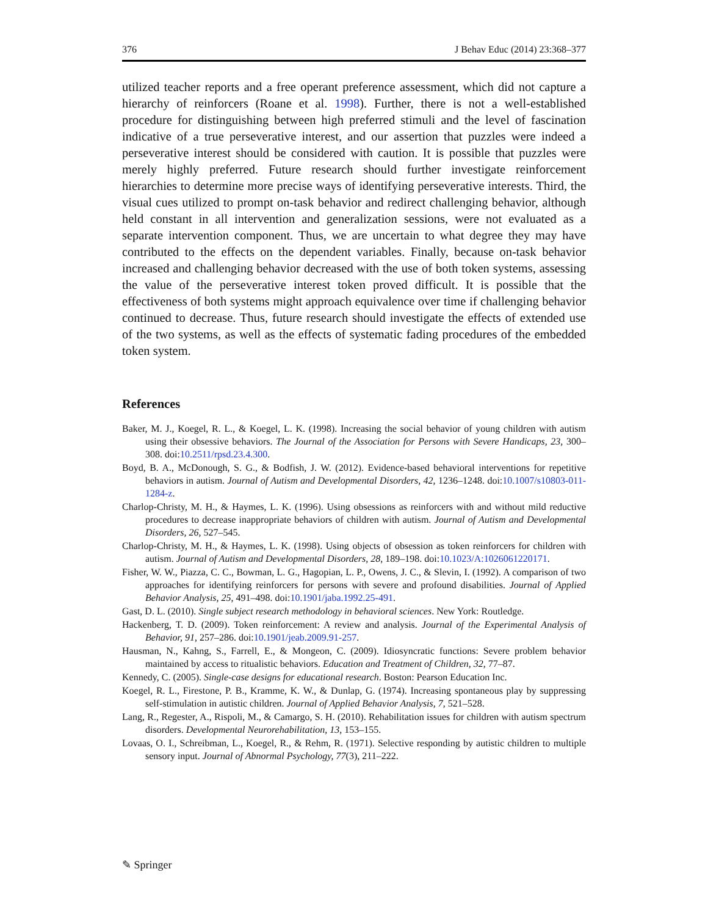376 J Behav Educ (2014) 23:368–377
utilized teacher reports and a free operant preference assessment, which did not capture a hierarchy of reinforcers (Roane et al. 1998). Further, there is not a well-established procedure for distinguishing between high preferred stimuli and the level of fascination indicative of a true perseverative interest, and our assertion that puzzles were indeed a perseverative interest should be considered with caution. It is possible that puzzles were merely highly preferred. Future research should further investigate reinforcement hierarchies to determine more precise ways of identifying perseverative interests. Third, the visual cues utilized to prompt on-task behavior and redirect challenging behavior, although held constant in all intervention and generalization sessions, were not evaluated as a separate intervention component. Thus, we are uncertain to what degree they may have contributed to the effects on the dependent variables. Finally, because on-task behavior increased and challenging behavior decreased with the use of both token systems, assessing the value of the perseverative interest token proved difficult. It is possible that the effectiveness of both systems might approach equivalence over time if challenging behavior continued to decrease. Thus, future research should investigate the effects of extended use of the two systems, as well as the effects of systematic fading procedures of the embedded token system.
References
Baker, M. J., Koegel, R. L., & Koegel, L. K. (1998). Increasing the social behavior of young children with autism using their obsessive behaviors. The Journal of the Association for Persons with Severe Handicaps, 23, 300–308. doi:10.2511/rpsd.23.4.300.
Boyd, B. A., McDonough, S. G., & Bodfish, J. W. (2012). Evidence-based behavioral interventions for repetitive behaviors in autism. Journal of Autism and Developmental Disorders, 42, 1236–1248. doi:10.1007/s10803-011-1284-z.
Charlop-Christy, M. H., & Haymes, L. K. (1996). Using obsessions as reinforcers with and without mild reductive procedures to decrease inappropriate behaviors of children with autism. Journal of Autism and Developmental Disorders, 26, 527–545.
Charlop-Christy, M. H., & Haymes, L. K. (1998). Using objects of obsession as token reinforcers for children with autism. Journal of Autism and Developmental Disorders, 28, 189–198. doi:10.1023/A:1026061220171.
Fisher, W. W., Piazza, C. C., Bowman, L. G., Hagopian, L. P., Owens, J. C., & Slevin, I. (1992). A comparison of two approaches for identifying reinforcers for persons with severe and profound disabilities. Journal of Applied Behavior Analysis, 25, 491–498. doi:10.1901/jaba.1992.25-491.
Gast, D. L. (2010). Single subject research methodology in behavioral sciences. New York: Routledge.
Hackenberg, T. D. (2009). Token reinforcement: A review and analysis. Journal of the Experimental Analysis of Behavior, 91, 257–286. doi:10.1901/jeab.2009.91-257.
Hausman, N., Kahng, S., Farrell, E., & Mongeon, C. (2009). Idiosyncratic functions: Severe problem behavior maintained by access to ritualistic behaviors. Education and Treatment of Children, 32, 77–87.
Kennedy, C. (2005). Single-case designs for educational research. Boston: Pearson Education Inc.
Koegel, R. L., Firestone, P. B., Kramme, K. W., & Dunlap, G. (1974). Increasing spontaneous play by suppressing self-stimulation in autistic children. Journal of Applied Behavior Analysis, 7, 521–528.
Lang, R., Regester, A., Rispoli, M., & Camargo, S. H. (2010). Rehabilitation issues for children with autism spectrum disorders. Developmental Neurorehabilitation, 13, 153–155.
Lovaas, O. I., Schreibman, L., Koegel, R., & Rehm, R. (1971). Selective responding by autistic children to multiple sensory input. Journal of Abnormal Psychology, 77(3), 211–222.
✎ Springer